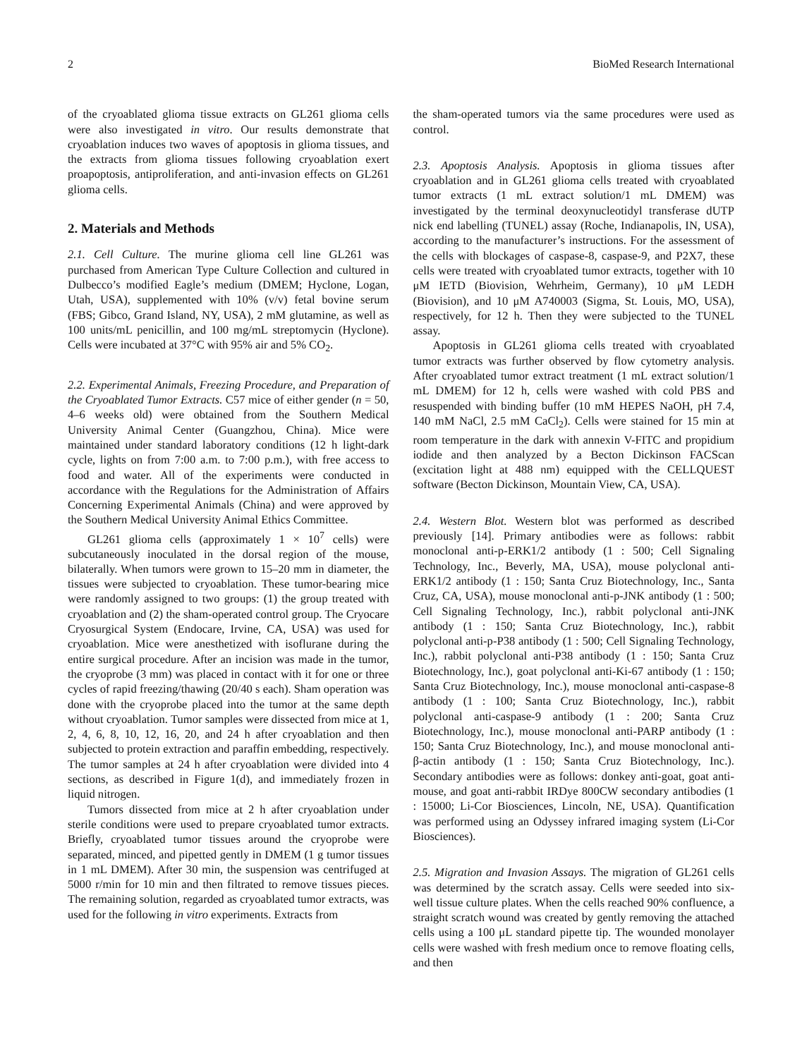2 BioMed Research International
of the cryoablated glioma tissue extracts on GL261 glioma cells were also investigated in vitro. Our results demonstrate that cryoablation induces two waves of apoptosis in glioma tissues, and the extracts from glioma tissues following cryoablation exert proapoptosis, antiproliferation, and anti-invasion effects on GL261 glioma cells.
2. Materials and Methods
2.1. Cell Culture. The murine glioma cell line GL261 was purchased from American Type Culture Collection and cultured in Dulbecco’s modified Eagle’s medium (DMEM; Hyclone, Logan, Utah, USA), supplemented with 10% (v/v) fetal bovine serum (FBS; Gibco, Grand Island, NY, USA), 2 mM glutamine, as well as 100 units/mL penicillin, and 100 mg/mL streptomycin (Hyclone). Cells were incubated at 37°C with 95% air and 5% CO<sub>2</sub>.
2.2. Experimental Animals, Freezing Procedure, and Preparation of the Cryoablated Tumor Extracts. C57 mice of either gender (n = 50, 4–6 weeks old) were obtained from the Southern Medical University Animal Center (Guangzhou, China). Mice were maintained under standard laboratory conditions (12 h light-dark cycle, lights on from 7:00 a.m. to 7:00 p.m.), with free access to food and water. All of the experiments were conducted in accordance with the Regulations for the Administration of Affairs Concerning Experimental Animals (China) and were approved by the Southern Medical University Animal Ethics Committee.
GL261 glioma cells (approximately 1 × 10<sup>7</sup> cells) were subcutaneously inoculated in the dorsal region of the mouse, bilaterally. When tumors were grown to 15–20 mm in diameter, the tissues were subjected to cryoablation. These tumor-bearing mice were randomly assigned to two groups: (1) the group treated with cryoablation and (2) the sham-operated control group. The Cryocare Cryosurgical System (Endocare, Irvine, CA, USA) was used for cryoablation. Mice were anesthetized with isoflurane during the entire surgical procedure. After an incision was made in the tumor, the cryoprobe (3 mm) was placed in contact with it for one or three cycles of rapid freezing/thawing (20/40 s each). Sham operation was done with the cryoprobe placed into the tumor at the same depth without cryoablation. Tumor samples were dissected from mice at 1, 2, 4, 6, 8, 10, 12, 16, 20, and 24 h after cryoablation and then subjected to protein extraction and paraffin embedding, respectively. The tumor samples at 24 h after cryoablation were divided into 4 sections, as described in Figure 1(d), and immediately frozen in liquid nitrogen.
Tumors dissected from mice at 2 h after cryoablation under sterile conditions were used to prepare cryoablated tumor extracts. Briefly, cryoablated tumor tissues around the cryoprobe were separated, minced, and pipetted gently in DMEM (1 g tumor tissues in 1 mL DMEM). After 30 min, the suspension was centrifuged at 5000 r/min for 10 min and then filtrated to remove tissues pieces. The remaining solution, regarded as cryoablated tumor extracts, was used for the following in vitro experiments. Extracts from
the sham-operated tumors via the same procedures were used as control.
2.3. Apoptosis Analysis. Apoptosis in glioma tissues after cryoablation and in GL261 glioma cells treated with cryoablated tumor extracts (1 mL extract solution/1 mL DMEM) was investigated by the terminal deoxynucleotidyl transferase dUTP nick end labelling (TUNEL) assay (Roche, Indianapolis, IN, USA), according to the manufacturer’s instructions. For the assessment of the cells with blockages of caspase-8, caspase-9, and P2X7, these cells were treated with cryoablated tumor extracts, together with 10 μM IETD (Biovision, Wehrheim, Germany), 10 μM LEDH (Biovision), and 10 μM A740003 (Sigma, St. Louis, MO, USA), respectively, for 12 h. Then they were subjected to the TUNEL assay.
Apoptosis in GL261 glioma cells treated with cryoablated tumor extracts was further observed by flow cytometry analysis. After cryoablated tumor extract treatment (1 mL extract solution/1 mL DMEM) for 12 h, cells were washed with cold PBS and resuspended with binding buffer (10 mM HEPES NaOH, pH 7.4, 140 mM NaCl, 2.5 mM CaCl<sub>2</sub>). Cells were stained for 15 min at room temperature in the dark with annexin V-FITC and propidium iodide and then analyzed by a Becton Dickinson FACScan (excitation light at 488 nm) equipped with the CELLQUEST software (Becton Dickinson, Mountain View, CA, USA).
2.4. Western Blot. Western blot was performed as described previously [14]. Primary antibodies were as follows: rabbit monoclonal anti-p-ERK1/2 antibody (1 : 500; Cell Signaling Technology, Inc., Beverly, MA, USA), mouse polyclonal anti-ERK1/2 antibody (1 : 150; Santa Cruz Biotechnology, Inc., Santa Cruz, CA, USA), mouse monoclonal anti-p-JNK antibody (1 : 500; Cell Signaling Technology, Inc.), rabbit polyclonal anti-JNK antibody (1 : 150; Santa Cruz Biotechnology, Inc.), rabbit polyclonal anti-p-P38 antibody (1 : 500; Cell Signaling Technology, Inc.), rabbit polyclonal anti-P38 antibody (1 : 150; Santa Cruz Biotechnology, Inc.), goat polyclonal anti-Ki-67 antibody (1 : 150; Santa Cruz Biotechnology, Inc.), mouse monoclonal anti-caspase-8 antibody (1 : 100; Santa Cruz Biotechnology, Inc.), rabbit polyclonal anti-caspase-9 antibody (1 : 200; Santa Cruz Biotechnology, Inc.), mouse monoclonal anti-PARP antibody (1 : 150; Santa Cruz Biotechnology, Inc.), and mouse monoclonal anti-β-actin antibody (1 : 150; Santa Cruz Biotechnology, Inc.). Secondary antibodies were as follows: donkey anti-goat, goat anti-mouse, and goat anti-rabbit IRDye 800CW secondary antibodies (1 : 15000; Li-Cor Biosciences, Lincoln, NE, USA). Quantification was performed using an Odyssey infrared imaging system (Li-Cor Biosciences).
2.5. Migration and Invasion Assays. The migration of GL261 cells was determined by the scratch assay. Cells were seeded into six-well tissue culture plates. When the cells reached 90% confluence, a straight scratch wound was created by gently removing the attached cells using a 100 μL standard pipette tip. The wounded monolayer cells were washed with fresh medium once to remove floating cells, and then